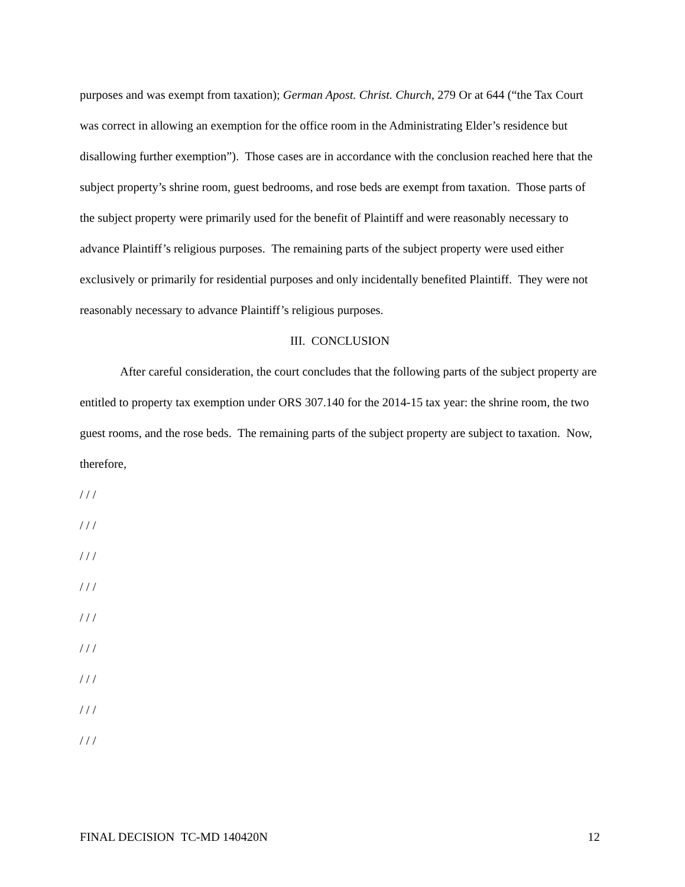purposes and was exempt from taxation); German Apost. Christ. Church, 279 Or at 644 (“the Tax Court was correct in allowing an exemption for the office room in the Administrating Elder’s residence but disallowing further exemption”). Those cases are in accordance with the conclusion reached here that the subject property’s shrine room, guest bedrooms, and rose beds are exempt from taxation. Those parts of the subject property were primarily used for the benefit of Plaintiff and were reasonably necessary to advance Plaintiff’s religious purposes. The remaining parts of the subject property were used either exclusively or primarily for residential purposes and only incidentally benefited Plaintiff. They were not reasonably necessary to advance Plaintiff’s religious purposes.
III. CONCLUSION
After careful consideration, the court concludes that the following parts of the subject property are entitled to property tax exemption under ORS 307.140 for the 2014-15 tax year: the shrine room, the two guest rooms, and the rose beds. The remaining parts of the subject property are subject to taxation. Now, therefore,
/ / /
/ / /
/ / /
/ / /
/ / /
/ / /
/ / /
/ / /
/ / /
FINAL DECISION TC-MD 140420N 12